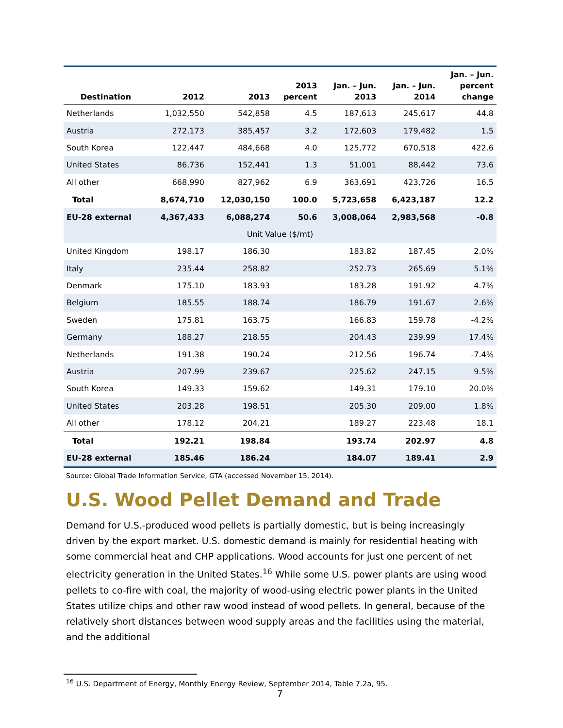| Destination | 2012 | 2013 | 2013 percent | Jan. – Jun. 2013 | Jan. – Jun. 2014 | Jan. – Jun. percent change |
| --- | --- | --- | --- | --- | --- | --- |
| Netherlands | 1,032,550 | 542,858 | 4.5 | 187,613 | 245,617 | 44.8 |
| Austria | 272,173 | 385,457 | 3.2 | 172,603 | 179,482 | 1.5 |
| South Korea | 122,447 | 484,668 | 4.0 | 125,772 | 670,518 | 422.6 |
| United States | 86,736 | 152,441 | 1.3 | 51,001 | 88,442 | 73.6 |
| All other | 668,990 | 827,962 | 6.9 | 363,691 | 423,726 | 16.5 |
| Total | 8,674,710 | 12,030,150 | 100.0 | 5,723,658 | 6,423,187 | 12.2 |
| EU-28 external | 4,367,433 | 6,088,274 | 50.6 | 3,008,064 | 2,983,568 | -0.8 |
| Unit Value ($/mt) | | | | | | |
| United Kingdom | 198.17 | 186.30 | | 183.82 | 187.45 | 2.0% |
| Italy | 235.44 | 258.82 | | 252.73 | 265.69 | 5.1% |
| Denmark | 175.10 | 183.93 | | 183.28 | 191.92 | 4.7% |
| Belgium | 185.55 | 188.74 | | 186.79 | 191.67 | 2.6% |
| Sweden | 175.81 | 163.75 | | 166.83 | 159.78 | -4.2% |
| Germany | 188.27 | 218.55 | | 204.43 | 239.99 | 17.4% |
| Netherlands | 191.38 | 190.24 | | 212.56 | 196.74 | -7.4% |
| Austria | 207.99 | 239.67 | | 225.62 | 247.15 | 9.5% |
| South Korea | 149.33 | 159.62 | | 149.31 | 179.10 | 20.0% |
| United States | 203.28 | 198.51 | | 205.30 | 209.00 | 1.8% |
| All other | 178.12 | 204.21 | | 189.27 | 223.48 | 18.1 |
| Total | 192.21 | 198.84 | | 193.74 | 202.97 | 4.8 |
| EU-28 external | 185.46 | 186.24 | | 184.07 | 189.41 | 2.9 |
Source: Global Trade Information Service, GTA (accessed November 15, 2014).
U.S. Wood Pellet Demand and Trade
Demand for U.S.-produced wood pellets is partially domestic, but is being increasingly driven by the export market. U.S. domestic demand is mainly for residential heating with some commercial heat and CHP applications. Wood accounts for just one percent of net electricity generation in the United States.<sup>16</sup> While some U.S. power plants are using wood pellets to co-fire with coal, the majority of wood-using electric power plants in the United States utilize chips and other raw wood instead of wood pellets. In general, because of the relatively short distances between wood supply areas and the facilities using the material, and the additional
<sup>16</sup> U.S. Department of Energy, Monthly Energy Review, September 2014, Table 7.2a, 95.
7